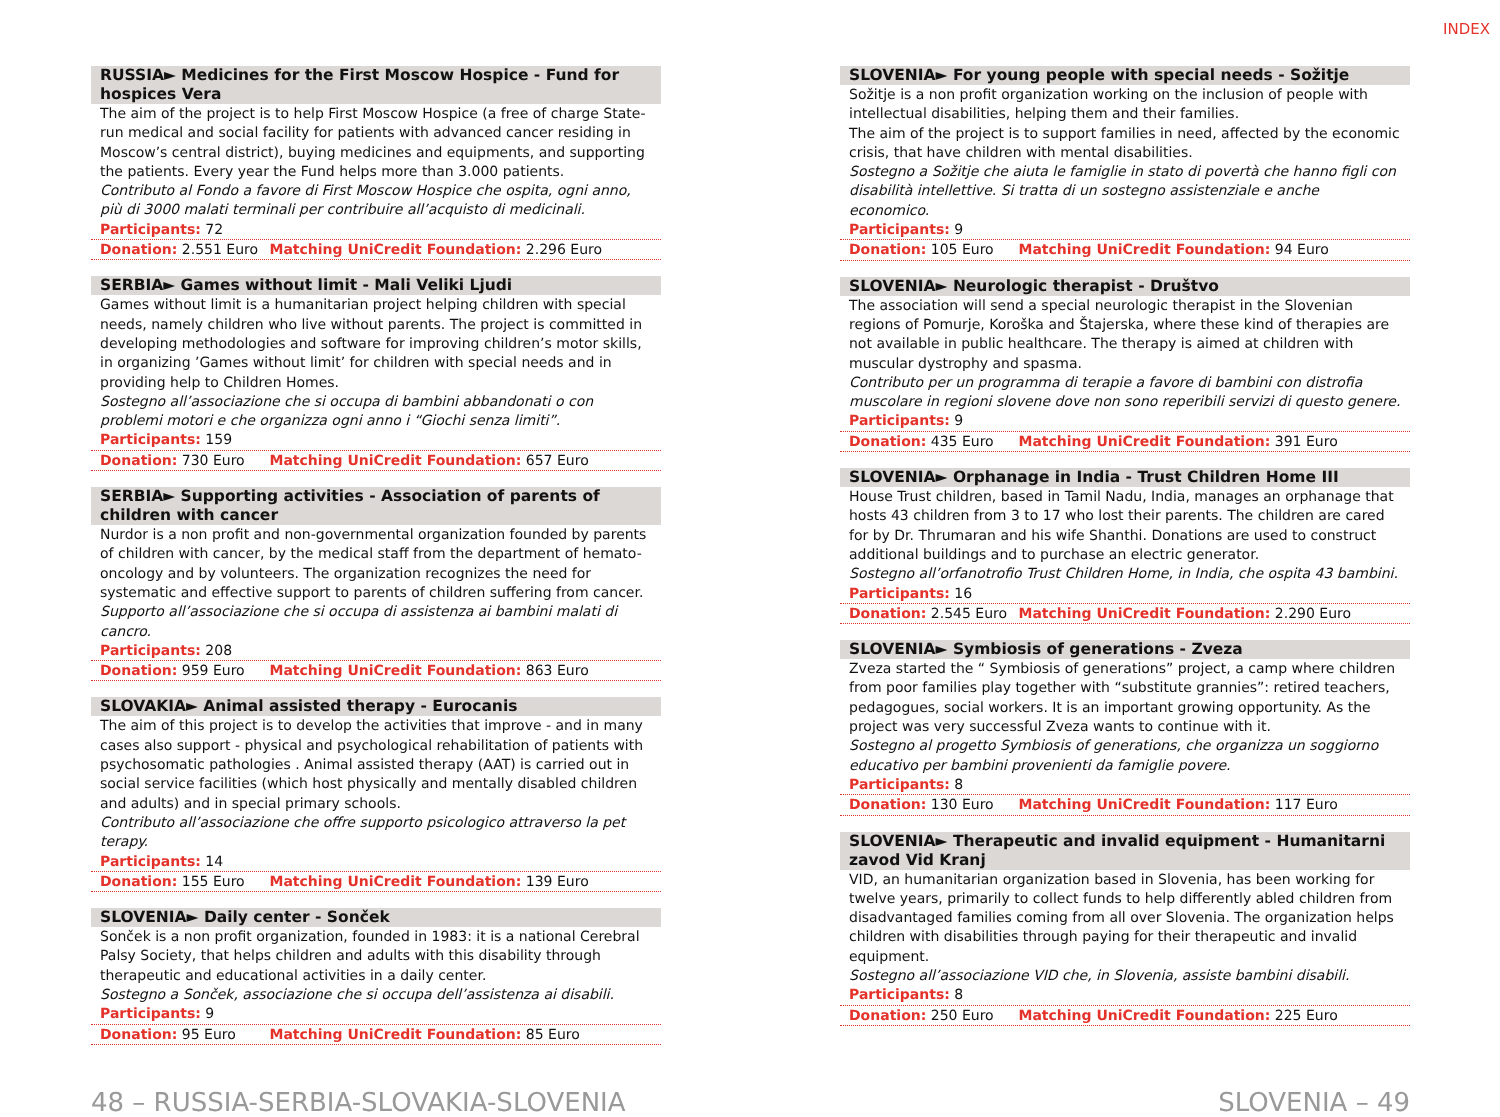INDEX
RUSSIA► Medicines for the First Moscow Hospice - Fund for hospices Vera
The aim of the project is to help First Moscow Hospice (a free of charge State-run medical and social facility for patients with advanced cancer residing in Moscow’s central district), buying medicines and equipments, and supporting the patients. Every year the Fund helps more than 3.000 patients.
Contributo al Fondo a favore di First Moscow Hospice che ospita, ogni anno, più di 3000 malati terminali per contribuire all’acquisto di medicinali.
Participants: 72
Donation: 2.551 Euro Matching UniCredit Foundation: 2.296 Euro
SERBIA► Games without limit - Mali Veliki Ljudi
Games without limit is a humanitarian project helping children with special needs, namely children who live without parents. The project is committed in developing methodologies and software for improving children’s motor skills, in organizing ’Games without limit’ for children with special needs and in providing help to Children Homes.
Sostegno all’associazione che si occupa di bambini abbandonati o con problemi motori e che organizza ogni anno i “Giochi senza limiti”.
Participants: 159
Donation: 730 Euro Matching UniCredit Foundation: 657 Euro
SERBIA► Supporting activities - Association of parents of children with cancer
Nurdor is a non profit and non-governmental organization founded by parents of children with cancer, by the medical staff from the department of hemato-oncology and by volunteers. The organization recognizes the need for systematic and effective support to parents of children suffering from cancer.
Supporto all’associazione che si occupa di assistenza ai bambini malati di cancro.
Participants: 208
Donation: 959 Euro Matching UniCredit Foundation: 863 Euro
SLOVAKIA► Animal assisted therapy - Eurocanis
The aim of this project is to develop the activities that improve - and in many cases also support - physical and psychological rehabilitation of patients with psychosomatic pathologies . Animal assisted therapy (AAT) is carried out in social service facilities (which host physically and mentally disabled children and adults) and in special primary schools.
Contributo all’associazione che offre supporto psicologico attraverso la pet terapy.
Participants: 14
Donation: 155 Euro Matching UniCredit Foundation: 139 Euro
SLOVENIA► Daily center - Sonček
Sonček is a non profit organization, founded in 1983: it is a national Cerebral Palsy Society, that helps children and adults with this disability through therapeutic and educational activities in a daily center.
Sostegno a Sonček, associazione che si occupa dell’assistenza ai disabili.
Participants: 9
Donation: 95 Euro Matching UniCredit Foundation: 85 Euro
SLOVENIA► For young people with special needs - Sožitje
Sožitje is a non profit organization working on the inclusion of people with intellectual disabilities, helping them and their families.
The aim of the project is to support families in need, affected by the economic crisis, that have children with mental disabilities.
Sostegno a Sožitje che aiuta le famiglie in stato di povertà che hanno figli con disabilità intellettive. Si tratta di un sostegno assistenziale e anche economico.
Participants: 9
Donation: 105 Euro Matching UniCredit Foundation: 94 Euro
SLOVENIA► Neurologic therapist - Društvo
The association will send a special neurologic therapist in the Slovenian regions of Pomurje, Koroška and Štajerska, where these kind of therapies are not available in public healthcare. The therapy is aimed at children with muscular dystrophy and spasma.
Contributo per un programma di terapie a favore di bambini con distrofia muscolare in regioni slovene dove non sono reperibili servizi di questo genere.
Participants: 9
Donation: 435 Euro Matching UniCredit Foundation: 391 Euro
SLOVENIA► Orphanage in India - Trust Children Home III
House Trust children, based in Tamil Nadu, India, manages an orphanage that hosts 43 children from 3 to 17 who lost their parents. The children are cared for by Dr. Thrumaran and his wife Shanthi. Donations are used to construct additional buildings and to purchase an electric generator.
Sostegno all’orfanotrofio Trust Children Home, in India, che ospita 43 bambini.
Participants: 16
Donation: 2.545 Euro Matching UniCredit Foundation: 2.290 Euro
SLOVENIA► Symbiosis of generations - Zveza
Zveza started the “ Symbiosis of generations” project, a camp where children from poor families play together with “substitute grannies”: retired teachers, pedagogues, social workers. It is an important growing opportunity. As the project was very successful Zveza wants to continue with it.
Sostegno al progetto Symbiosis of generations, che organizza un soggiorno educativo per bambini provenienti da famiglie povere.
Participants: 8
Donation: 130 Euro Matching UniCredit Foundation: 117 Euro
SLOVENIA► Therapeutic and invalid equipment - Humanitarni zavod Vid Kranj
VID, an humanitarian organization based in Slovenia, has been working for twelve years, primarily to collect funds to help differently abled children from disadvantaged families coming from all over Slovenia. The organization helps children with disabilities through paying for their therapeutic and invalid equipment.
Sostegno all’associazione VID che, in Slovenia, assiste bambini disabili.
Participants: 8
Donation: 250 Euro Matching UniCredit Foundation: 225 Euro
48 – RUSSIA-SERBIA-SLOVAKIA-SLOVENIA SLOVENIA – 49